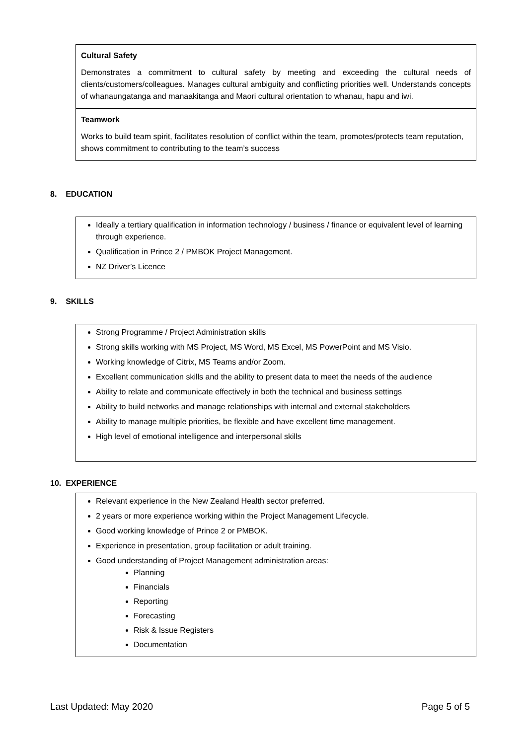Cultural Safety
Demonstrates a commitment to cultural safety by meeting and exceeding the cultural needs of clients/customers/colleagues. Manages cultural ambiguity and conflicting priorities well. Understands concepts of whanaungatanga and manaakitanga and Maori cultural orientation to whanau, hapu and iwi.
Teamwork
Works to build team spirit, facilitates resolution of conflict within the team, promotes/protects team reputation, shows commitment to contributing to the team’s success
8. EDUCATION
Ideally a tertiary qualification in information technology / business / finance or equivalent level of learning through experience.
Qualification in Prince 2 / PMBOK Project Management.
NZ Driver’s Licence
9. SKILLS
Strong Programme / Project Administration skills
Strong skills working with MS Project, MS Word, MS Excel, MS PowerPoint and MS Visio.
Working knowledge of Citrix, MS Teams and/or Zoom.
Excellent communication skills and the ability to present data to meet the needs of the audience
Ability to relate and communicate effectively in both the technical and business settings
Ability to build networks and manage relationships with internal and external stakeholders
Ability to manage multiple priorities, be flexible and have excellent time management.
High level of emotional intelligence and interpersonal skills
10. EXPERIENCE
Relevant experience in the New Zealand Health sector preferred.
2 years or more experience working within the Project Management Lifecycle.
Good working knowledge of Prince 2 or PMBOK.
Experience in presentation, group facilitation or adult training.
Good understanding of Project Management administration areas:
Planning
Financials
Reporting
Forecasting
Risk & Issue Registers
Documentation
Last Updated: May 2020 Page 5 of 5